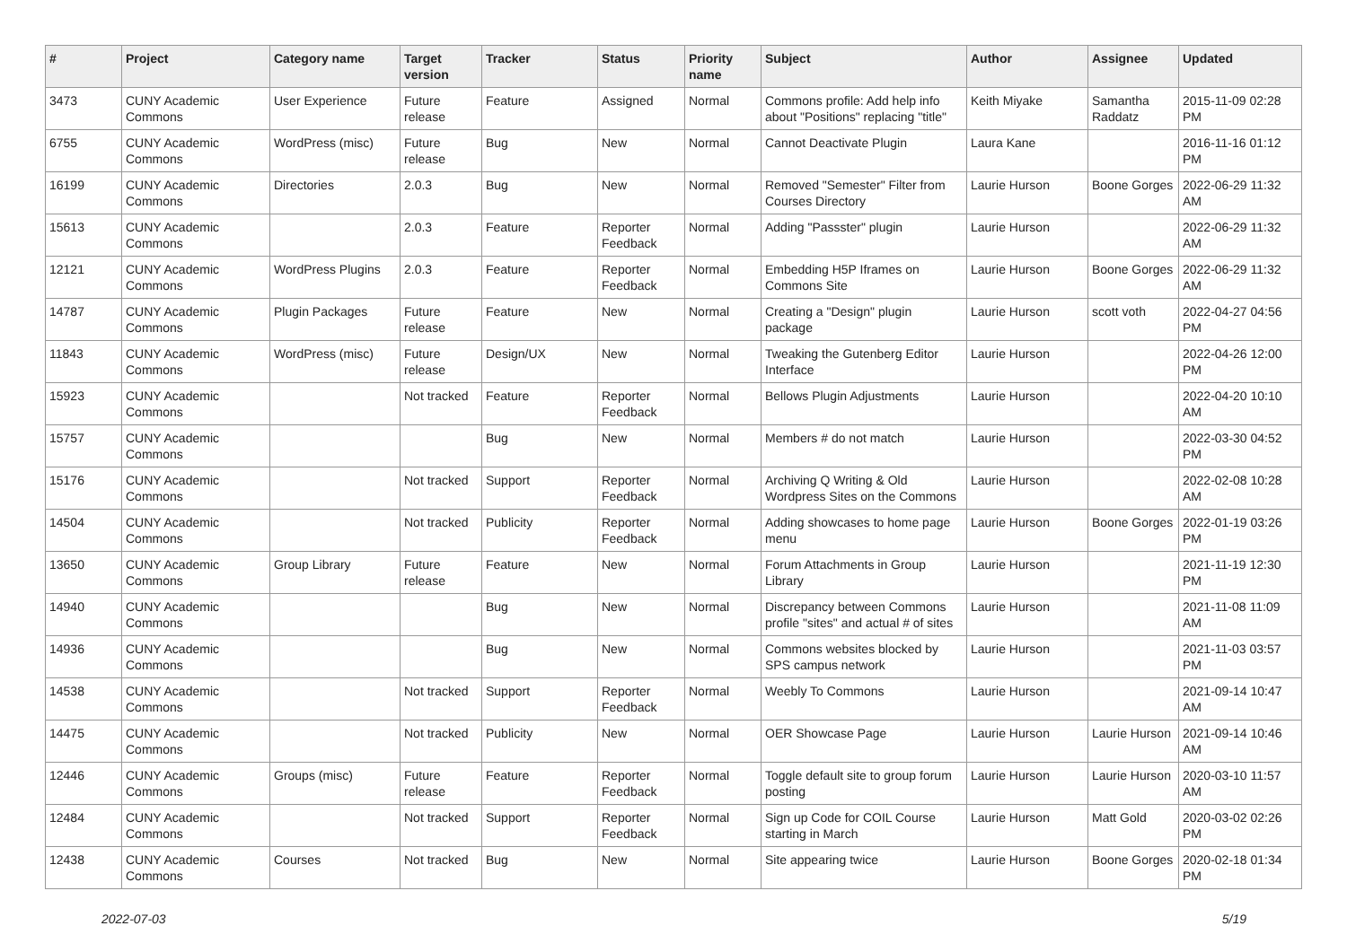| # | Project | Category name | Target version | Tracker | Status | Priority name | Subject | Author | Assignee | Updated |
| --- | --- | --- | --- | --- | --- | --- | --- | --- | --- | --- |
| 3473 | CUNY Academic Commons | User Experience | Future release | Feature | Assigned | Normal | Commons profile: Add help info about "Positions" replacing "title" | Keith Miyake | Samantha Raddatz | 2015-11-09 02:28 PM |
| 6755 | CUNY Academic Commons | WordPress (misc) | Future release | Bug | New | Normal | Cannot Deactivate Plugin | Laura Kane | | 2016-11-16 01:12 PM |
| 16199 | CUNY Academic Commons | Directories | 2.0.3 | Bug | New | Normal | Removed "Semester" Filter from Courses Directory | Laurie Hurson | Boone Gorges | 2022-06-29 11:32 AM |
| 15613 | CUNY Academic Commons | | 2.0.3 | Feature | Reporter Feedback | Normal | Adding "Passster" plugin | Laurie Hurson | | 2022-06-29 11:32 AM |
| 12121 | CUNY Academic Commons | WordPress Plugins | 2.0.3 | Feature | Reporter Feedback | Normal | Embedding H5P Iframes on Commons Site | Laurie Hurson | Boone Gorges | 2022-06-29 11:32 AM |
| 14787 | CUNY Academic Commons | Plugin Packages | Future release | Feature | New | Normal | Creating a "Design" plugin package | Laurie Hurson | scott voth | 2022-04-27 04:56 PM |
| 11843 | CUNY Academic Commons | WordPress (misc) | Future release | Design/UX | New | Normal | Tweaking the Gutenberg Editor Interface | Laurie Hurson | | 2022-04-26 12:00 PM |
| 15923 | CUNY Academic Commons | | Not tracked | Feature | Reporter Feedback | Normal | Bellows Plugin Adjustments | Laurie Hurson | | 2022-04-20 10:10 AM |
| 15757 | CUNY Academic Commons | | | Bug | New | Normal | Members # do not match | Laurie Hurson | | 2022-03-30 04:52 PM |
| 15176 | CUNY Academic Commons | | Not tracked | Support | Reporter Feedback | Normal | Archiving Q Writing & Old Wordpress Sites on the Commons | Laurie Hurson | | 2022-02-08 10:28 AM |
| 14504 | CUNY Academic Commons | | Not tracked | Publicity | Reporter Feedback | Normal | Adding showcases to home page menu | Laurie Hurson | Boone Gorges | 2022-01-19 03:26 PM |
| 13650 | CUNY Academic Commons | Group Library | Future release | Feature | New | Normal | Forum Attachments in Group Library | Laurie Hurson | | 2021-11-19 12:30 PM |
| 14940 | CUNY Academic Commons | | | Bug | New | Normal | Discrepancy between Commons profile "sites" and actual # of sites | Laurie Hurson | | 2021-11-08 11:09 AM |
| 14936 | CUNY Academic Commons | | | Bug | New | Normal | Commons websites blocked by SPS campus network | Laurie Hurson | | 2021-11-03 03:57 PM |
| 14538 | CUNY Academic Commons | | Not tracked | Support | Reporter Feedback | Normal | Weebly To Commons | Laurie Hurson | | 2021-09-14 10:47 AM |
| 14475 | CUNY Academic Commons | | Not tracked | Publicity | New | Normal | OER Showcase Page | Laurie Hurson | Laurie Hurson | 2021-09-14 10:46 AM |
| 12446 | CUNY Academic Commons | Groups (misc) | Future release | Feature | Reporter Feedback | Normal | Toggle default site to group forum posting | Laurie Hurson | Laurie Hurson | 2020-03-10 11:57 AM |
| 12484 | CUNY Academic Commons | | Not tracked | Support | Reporter Feedback | Normal | Sign up Code for COIL Course starting in March | Laurie Hurson | Matt Gold | 2020-03-02 02:26 PM |
| 12438 | CUNY Academic Commons | Courses | Not tracked | Bug | New | Normal | Site appearing twice | Laurie Hurson | Boone Gorges | 2020-02-18 01:34 PM |
2022-07-03 5/19